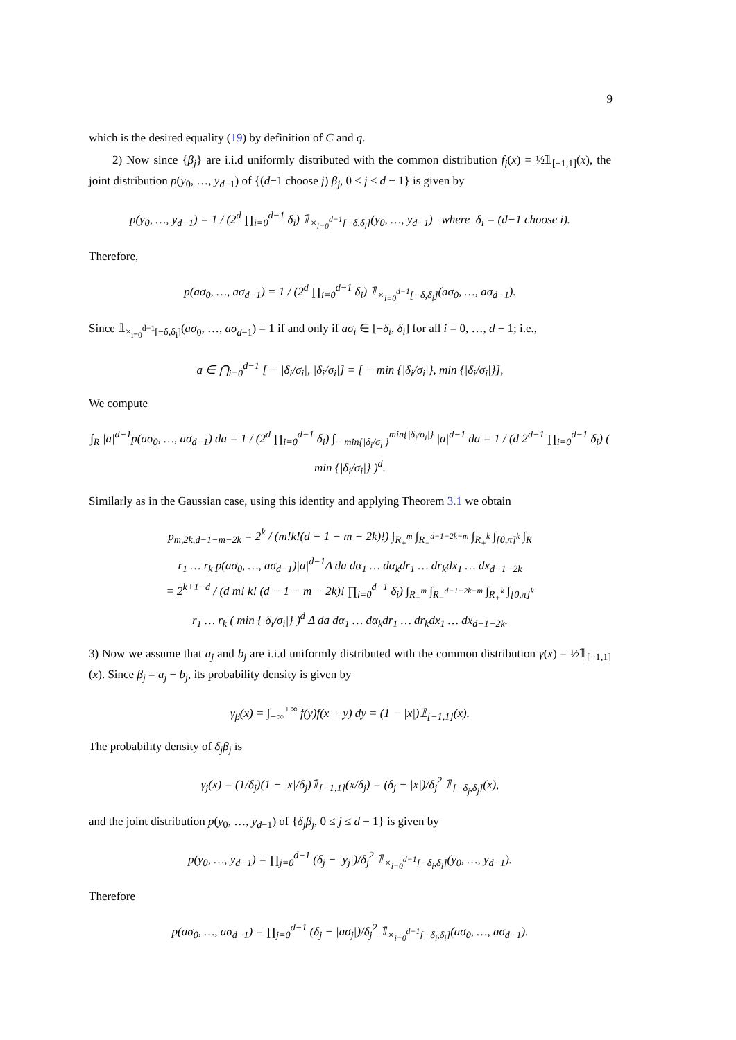9
which is the desired equality (19) by definition of C and q.
2) Now since {β<sub>j</sub>} are i.i.d uniformly distributed with the common distribution f<sub>j</sub>(x) = ½𝟙<sub>[−1,1]</sub>(x), the joint distribution p(y<sub>0</sub>, …, y<sub>d−1</sub>) of {(d−1 choose j) β<sub>j</sub>, 0 ≤ j ≤ d − 1} is given by
p(y<sub>0</sub>, …, y<sub>d−1</sub>) = 1 / (2<sup>d</sup> ∏<sub>i=0</sub><sup>d−1</sup> δ<sub>i</sub>) 𝟙<sub>×<sub>i=0</sub><sup>d−1</sup>[−δ,δ<sub>i</sub>]</sub>(y<sub>0</sub>, …, y<sub>d−1</sub>) where δ<sub>i</sub> = (d−1 choose i).
Therefore,
p(aσ<sub>0</sub>, …, aσ<sub>d−1</sub>) = 1 / (2<sup>d</sup> ∏<sub>i=0</sub><sup>d−1</sup> δ<sub>i</sub>) 𝟙<sub>×<sub>i=0</sub><sup>d−1</sup>[−δ,δ<sub>i</sub>]</sub>(aσ<sub>0</sub>, …, aσ<sub>d−1</sub>).
Since 𝟙<sub>×<sub>i=0</sub><sup>d−1</sup>[−δ,δ<sub>i</sub>]</sub>(aσ<sub>0</sub>, …, aσ<sub>d−1</sub>) = 1 if and only if aσ<sub>i</sub> ∈ [−δ<sub>i</sub>, δ<sub>i</sub>] for all i = 0, …, d − 1; i.e.,
a ∈ ⋂<sub>i=0</sub><sup>d−1</sup> [ − |δ<sub>i</sub>/σ<sub>i</sub>|, |δ<sub>i</sub>/σ<sub>i</sub>|] = [ − min {|δ<sub>i</sub>/σ<sub>i</sub>|}, min {|δ<sub>i</sub>/σ<sub>i</sub>|}],
We compute
∫<sub>R</sub> |a|<sup>d−1</sup>p(aσ<sub>0</sub>, …, aσ<sub>d−1</sub>) da = 1 / (2<sup>d</sup> ∏<sub>i=0</sub><sup>d−1</sup> δ<sub>i</sub>) ∫<sub>− min{|δ<sub>i</sub>/σ<sub>i</sub>|}</sub><sup>min{|δ<sub>i</sub>/σ<sub>i</sub>|}</sup> |a|<sup>d−1</sup> da = 1 / (d 2<sup>d−1</sup> ∏<sub>i=0</sub><sup>d−1</sup> δ<sub>i</sub>) ( min {|δ<sub>i</sub>/σ<sub>i</sub>|} )<sup>d</sup>.
Similarly as in the Gaussian case, using this identity and applying Theorem 3.1 we obtain
p<sub>m,2k,d−1−m−2k</sub> = 2<sup>k</sup> / (m!k!(d − 1 − m − 2k)!) ∫<sub>R<sub>+</sub><sup>m</sup></sub> ∫<sub>R<sub>−</sub><sup>d−1−2k−m</sup></sub> ∫<sub>R<sub>+</sub><sup>k</sup></sub> ∫<sub>[0,π]<sup>k</sup></sub> ∫<sub>R</sub>
r<sub>1</sub> … r<sub>k</sub> p(aσ<sub>0</sub>, …, aσ<sub>d−1</sub>)|a|<sup>d−1</sup>Δ da dα<sub>1</sub> … dα<sub>k</sub>dr<sub>1</sub> … dr<sub>k</sub>dx<sub>1</sub> … dx<sub>d−1−2k</sub>
= 2<sup>k+1−d</sup> / (d m! k! (d − 1 − m − 2k)! ∏<sub>i=0</sub><sup>d−1</sup> δ<sub>i</sub>) ∫<sub>R<sub>+</sub><sup>m</sup></sub> ∫<sub>R<sub>−</sub><sup>d−1−2k−m</sup></sub> ∫<sub>R<sub>+</sub><sup>k</sup></sub> ∫<sub>[0,π]<sup>k</sup></sub>
r<sub>1</sub> … r<sub>k</sub> ( min {|δ<sub>i</sub>/σ<sub>i</sub>|} )<sup>d</sup> Δ da dα<sub>1</sub> … dα<sub>k</sub>dr<sub>1</sub> … dr<sub>k</sub>dx<sub>1</sub> … dx<sub>d−1−2k</sub>.
3) Now we assume that a<sub>j</sub> and b<sub>j</sub> are i.i.d uniformly distributed with the common distribution γ(x) = ½𝟙<sub>[−1,1]</sub>(x). Since β<sub>j</sub> = a<sub>j</sub> − b<sub>j</sub>, its probability density is given by
γ<sub>β</sub>(x) = ∫<sub>−∞</sub><sup>+∞</sup> f(y)f(x + y) dy = (1 − |x|)𝟙<sub>[−1,1]</sub>(x).
The probability density of δ<sub>j</sub>β<sub>j</sub> is
γ<sub>j</sub>(x) = (1/δ<sub>j</sub>)(1 − |x|/δ<sub>j</sub>)𝟙<sub>[−1,1]</sub>(x/δ<sub>j</sub>) = (δ<sub>j</sub> − |x|)/δ<sub>j</sub><sup>2</sup> 𝟙<sub>[−δ<sub>j</sub>,δ<sub>j</sub>]</sub>(x),
and the joint distribution p(y<sub>0</sub>, …, y<sub>d−1</sub>) of {δ<sub>j</sub>β<sub>j</sub>, 0 ≤ j ≤ d − 1} is given by
p(y<sub>0</sub>, …, y<sub>d−1</sub>) = ∏<sub>j=0</sub><sup>d−1</sup> (δ<sub>j</sub> − |y<sub>j</sub>|)/δ<sub>j</sub><sup>2</sup> 𝟙<sub>×<sub>i=0</sub><sup>d−1</sup>[−δ<sub>i</sub>,δ<sub>i</sub>]</sub>(y<sub>0</sub>, …, y<sub>d−1</sub>).
Therefore
p(aσ<sub>0</sub>, …, aσ<sub>d−1</sub>) = ∏<sub>j=0</sub><sup>d−1</sup> (δ<sub>j</sub> − |aσ<sub>j</sub>|)/δ<sub>j</sub><sup>2</sup> 𝟙<sub>×<sub>i=0</sub><sup>d−1</sup>[−δ<sub>i</sub>,δ<sub>i</sub>]</sub>(aσ<sub>0</sub>, …, aσ<sub>d−1</sub>).